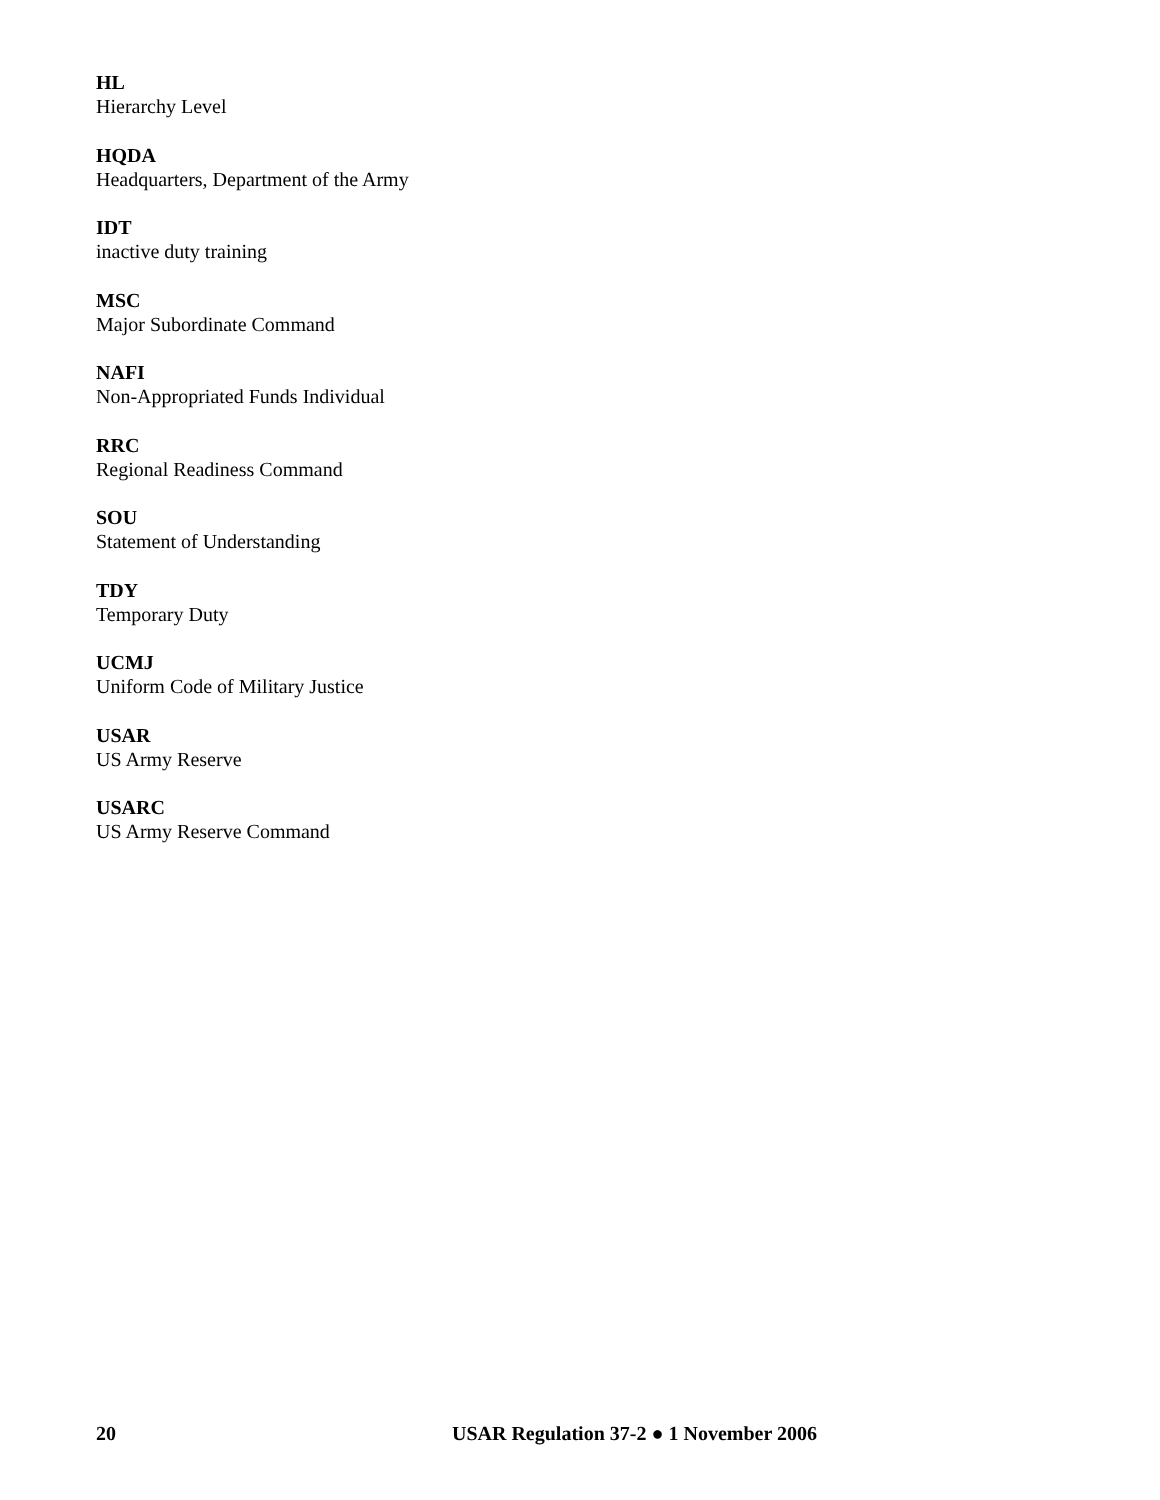HL
Hierarchy Level
HQDA
Headquarters, Department of the Army
IDT
inactive duty training
MSC
Major Subordinate Command
NAFI
Non-Appropriated Funds Individual
RRC
Regional Readiness Command
SOU
Statement of Understanding
TDY
Temporary Duty
UCMJ
Uniform Code of Military Justice
USAR
US Army Reserve
USARC
US Army Reserve Command
20 USAR Regulation 37-2 ● 1 November 2006